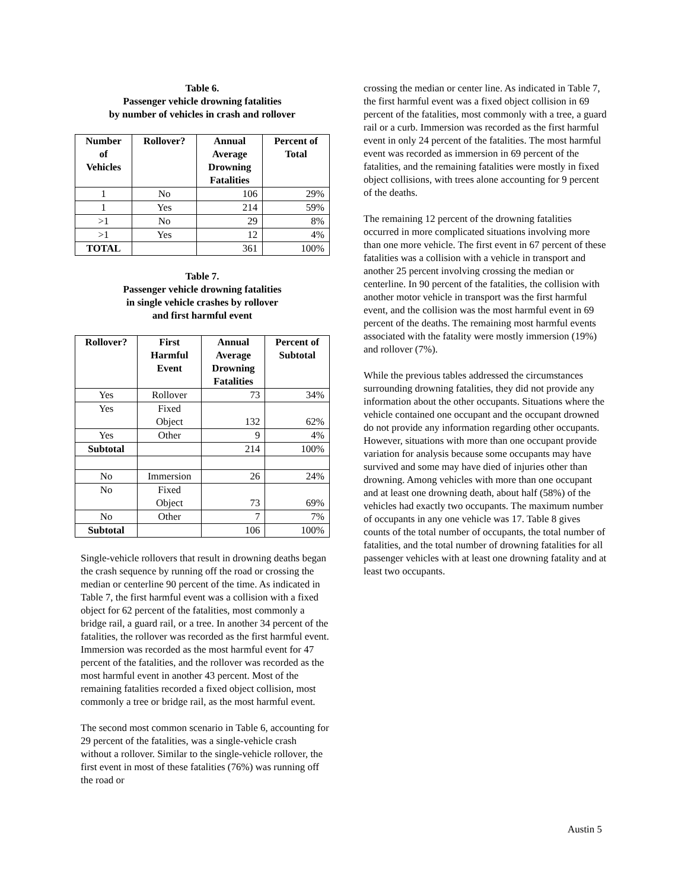Table 6.
Passenger vehicle drowning fatalities
by number of vehicles in crash and rollover
| Number of Vehicles | Rollover? | Annual Average Drowning Fatalities | Percent of Total |
| --- | --- | --- | --- |
| 1 | No | 106 | 29% |
| 1 | Yes | 214 | 59% |
| >1 | No | 29 | 8% |
| >1 | Yes | 12 | 4% |
| TOTAL | | 361 | 100% |
Table 7.
Passenger vehicle drowning fatalities
in single vehicle crashes by rollover
and first harmful event
| Rollover? | First Harmful Event | Annual Average Drowning Fatalities | Percent of Subtotal |
| --- | --- | --- | --- |
| Yes | Rollover | 73 | 34% |
| Yes | Fixed Object | 132 | 62% |
| Yes | Other | 9 | 4% |
| Subtotal | | 214 | 100% |
| No | Immersion | 26 | 24% |
| No | Fixed Object | 73 | 69% |
| No | Other | 7 | 7% |
| Subtotal | | 106 | 100% |
Single-vehicle rollovers that result in drowning deaths began the crash sequence by running off the road or crossing the median or centerline 90 percent of the time. As indicated in Table 7, the first harmful event was a collision with a fixed object for 62 percent of the fatalities, most commonly a bridge rail, a guard rail, or a tree. In another 34 percent of the fatalities, the rollover was recorded as the first harmful event. Immersion was recorded as the most harmful event for 47 percent of the fatalities, and the rollover was recorded as the most harmful event in another 43 percent. Most of the remaining fatalities recorded a fixed object collision, most commonly a tree or bridge rail, as the most harmful event.
The second most common scenario in Table 6, accounting for 29 percent of the fatalities, was a single-vehicle crash without a rollover. Similar to the single-vehicle rollover, the first event in most of these fatalities (76%) was running off the road or
crossing the median or center line. As indicated in Table 7, the first harmful event was a fixed object collision in 69 percent of the fatalities, most commonly with a tree, a guard rail or a curb. Immersion was recorded as the first harmful event in only 24 percent of the fatalities. The most harmful event was recorded as immersion in 69 percent of the fatalities, and the remaining fatalities were mostly in fixed object collisions, with trees alone accounting for 9 percent of the deaths.
The remaining 12 percent of the drowning fatalities occurred in more complicated situations involving more than one more vehicle. The first event in 67 percent of these fatalities was a collision with a vehicle in transport and another 25 percent involving crossing the median or centerline. In 90 percent of the fatalities, the collision with another motor vehicle in transport was the first harmful event, and the collision was the most harmful event in 69 percent of the deaths. The remaining most harmful events associated with the fatality were mostly immersion (19%) and rollover (7%).
While the previous tables addressed the circumstances surrounding drowning fatalities, they did not provide any information about the other occupants. Situations where the vehicle contained one occupant and the occupant drowned do not provide any information regarding other occupants. However, situations with more than one occupant provide variation for analysis because some occupants may have survived and some may have died of injuries other than drowning. Among vehicles with more than one occupant and at least one drowning death, about half (58%) of the vehicles had exactly two occupants. The maximum number of occupants in any one vehicle was 17. Table 8 gives counts of the total number of occupants, the total number of fatalities, and the total number of drowning fatalities for all passenger vehicles with at least one drowning fatality and at least two occupants.
Austin 5